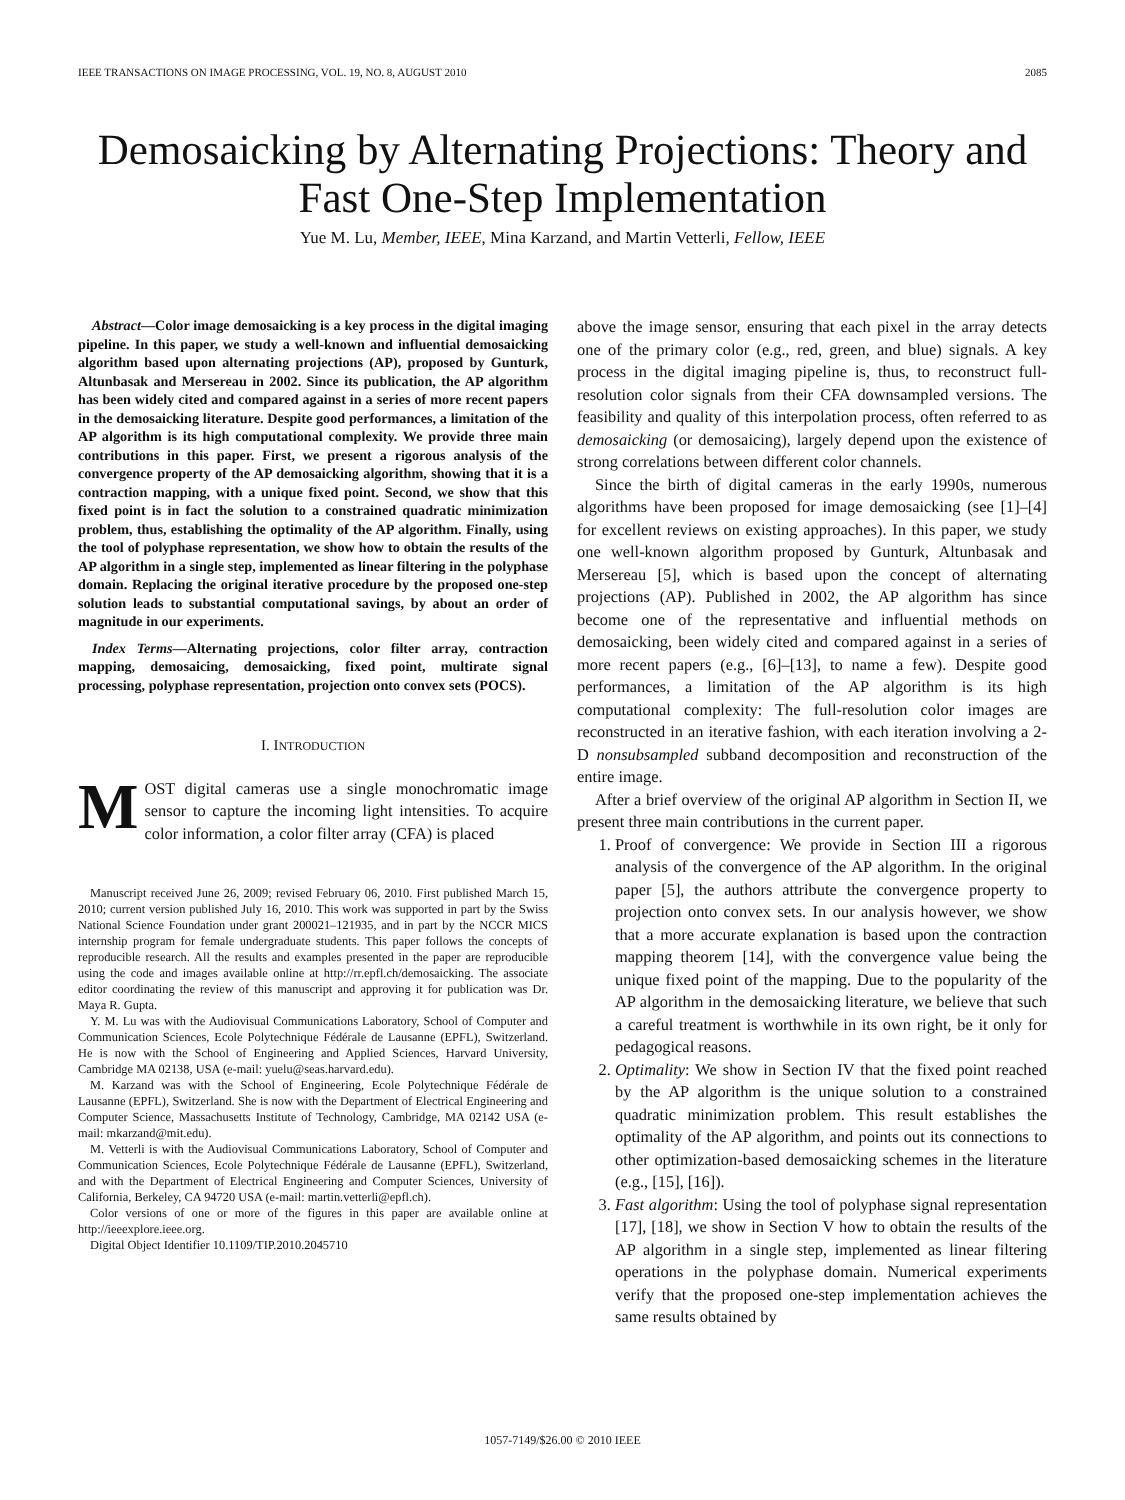IEEE TRANSACTIONS ON IMAGE PROCESSING, VOL. 19, NO. 8, AUGUST 2010 2085
Demosaicking by Alternating Projections: Theory and Fast One-Step Implementation
Yue M. Lu, Member, IEEE, Mina Karzand, and Martin Vetterli, Fellow, IEEE
Abstract—Color image demosaicking is a key process in the digital imaging pipeline. In this paper, we study a well-known and influential demosaicking algorithm based upon alternating projections (AP), proposed by Gunturk, Altunbasak and Mersereau in 2002. Since its publication, the AP algorithm has been widely cited and compared against in a series of more recent papers in the demosaicking literature. Despite good performances, a limitation of the AP algorithm is its high computational complexity. We provide three main contributions in this paper. First, we present a rigorous analysis of the convergence property of the AP demosaicking algorithm, showing that it is a contraction mapping, with a unique fixed point. Second, we show that this fixed point is in fact the solution to a constrained quadratic minimization problem, thus, establishing the optimality of the AP algorithm. Finally, using the tool of polyphase representation, we show how to obtain the results of the AP algorithm in a single step, implemented as linear filtering in the polyphase domain. Replacing the original iterative procedure by the proposed one-step solution leads to substantial computational savings, by about an order of magnitude in our experiments.
Index Terms—Alternating projections, color filter array, contraction mapping, demosaicing, demosaicking, fixed point, multirate signal processing, polyphase representation, projection onto convex sets (POCS).
I. INTRODUCTION
MOST digital cameras use a single monochromatic image sensor to capture the incoming light intensities. To acquire color information, a color filter array (CFA) is placed
Manuscript received June 26, 2009; revised February 06, 2010. First published March 15, 2010; current version published July 16, 2010. This work was supported in part by the Swiss National Science Foundation under grant 200021–121935, and in part by the NCCR MICS internship program for female undergraduate students. This paper follows the concepts of reproducible research. All the results and examples presented in the paper are reproducible using the code and images available online at http://rr.epfl.ch/demosaicking. The associate editor coordinating the review of this manuscript and approving it for publication was Dr. Maya R. Gupta.
Y. M. Lu was with the Audiovisual Communications Laboratory, School of Computer and Communication Sciences, Ecole Polytechnique Fédérale de Lausanne (EPFL), Switzerland. He is now with the School of Engineering and Applied Sciences, Harvard University, Cambridge MA 02138, USA (e-mail: yuelu@seas.harvard.edu).
M. Karzand was with the School of Engineering, Ecole Polytechnique Fédérale de Lausanne (EPFL), Switzerland. She is now with the Department of Electrical Engineering and Computer Science, Massachusetts Institute of Technology, Cambridge, MA 02142 USA (e-mail: mkarzand@mit.edu).
M. Vetterli is with the Audiovisual Communications Laboratory, School of Computer and Communication Sciences, Ecole Polytechnique Fédérale de Lausanne (EPFL), Switzerland, and with the Department of Electrical Engineering and Computer Sciences, University of California, Berkeley, CA 94720 USA (e-mail: martin.vetterli@epfl.ch).
Color versions of one or more of the figures in this paper are available online at http://ieeexplore.ieee.org.
Digital Object Identifier 10.1109/TIP.2010.2045710
above the image sensor, ensuring that each pixel in the array detects one of the primary color (e.g., red, green, and blue) signals. A key process in the digital imaging pipeline is, thus, to reconstruct full-resolution color signals from their CFA downsampled versions. The feasibility and quality of this interpolation process, often referred to as demosaicking (or demosaicing), largely depend upon the existence of strong correlations between different color channels.
Since the birth of digital cameras in the early 1990s, numerous algorithms have been proposed for image demosaicking (see [1]–[4] for excellent reviews on existing approaches). In this paper, we study one well-known algorithm proposed by Gunturk, Altunbasak and Mersereau [5], which is based upon the concept of alternating projections (AP). Published in 2002, the AP algorithm has since become one of the representative and influential methods on demosaicking, been widely cited and compared against in a series of more recent papers (e.g., [6]–[13], to name a few). Despite good performances, a limitation of the AP algorithm is its high computational complexity: The full-resolution color images are reconstructed in an iterative fashion, with each iteration involving a 2-D nonsubsampled subband decomposition and reconstruction of the entire image.
After a brief overview of the original AP algorithm in Section II, we present three main contributions in the current paper.
1. Proof of convergence: We provide in Section III a rigorous analysis of the convergence of the AP algorithm. In the original paper [5], the authors attribute the convergence property to projection onto convex sets. In our analysis however, we show that a more accurate explanation is based upon the contraction mapping theorem [14], with the convergence value being the unique fixed point of the mapping. Due to the popularity of the AP algorithm in the demosaicking literature, we believe that such a careful treatment is worthwhile in its own right, be it only for pedagogical reasons.
2. Optimality: We show in Section IV that the fixed point reached by the AP algorithm is the unique solution to a constrained quadratic minimization problem. This result establishes the optimality of the AP algorithm, and points out its connections to other optimization-based demosaicking schemes in the literature (e.g., [15], [16]).
3. Fast algorithm: Using the tool of polyphase signal representation [17], [18], we show in Section V how to obtain the results of the AP algorithm in a single step, implemented as linear filtering operations in the polyphase domain. Numerical experiments verify that the proposed one-step implementation achieves the same results obtained by
1057-7149/$26.00 © 2010 IEEE